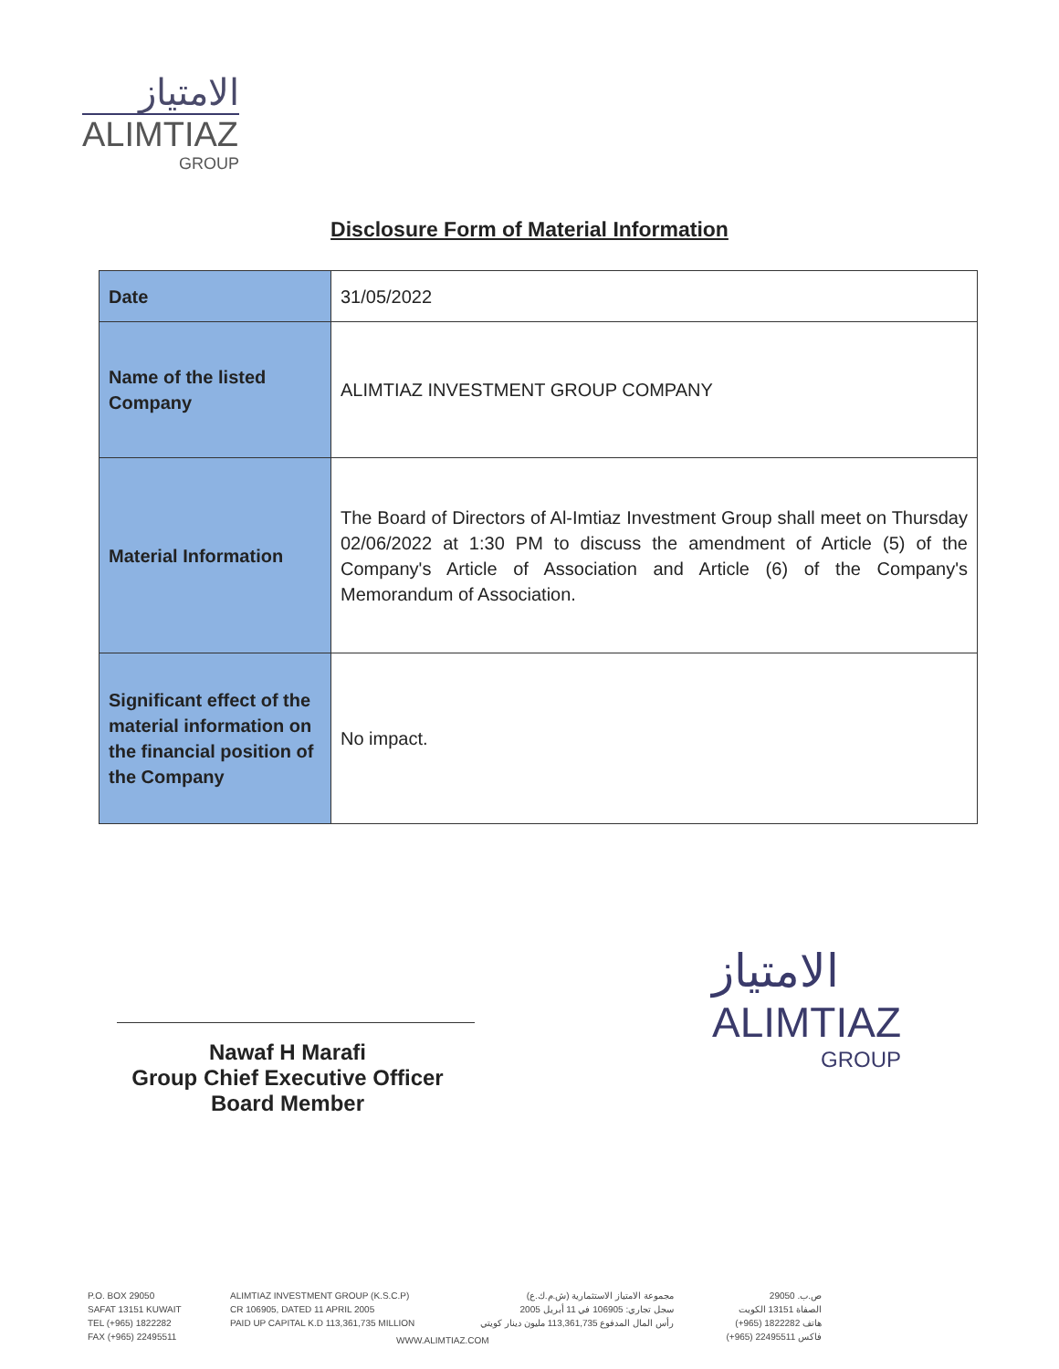الامتياز
ALIMTIAZ
GROUP
Disclosure Form of Material Information
| Date | 31/05/2022 |
| Name of the listed Company | ALIMTIAZ INVESTMENT GROUP COMPANY |
| Material Information | The Board of Directors of Al-Imtiaz Investment Group shall meet on Thursday 02/06/2022 at 1:30 PM to discuss the amendment of Article (5) of the Company's Article of Association and Article (6) of the Company's Memorandum of Association. |
| Significant effect of the material information on the financial position of the Company | No impact. |
Nawaf H Marafi
Group Chief Executive Officer
Board Member
الامتياز
ALIMTIAZ
GROUP
P.O. BOX 29050
SAFAT 13151 KUWAIT
TEL (+965) 1822282
FAX (+965) 22495511
ALIMTIAZ INVESTMENT GROUP (K.S.C.P)
CR 106905, DATED 11 APRIL 2005
PAID UP CAPITAL K.D 113,361,735 MILLION
مجموعة الامتياز الاستثمارية (ش.م.ك.ع)
سجل تجاري: 106905 في 11 أبريل 2005
رأس المال المدفوع 113,361,735 مليون دينار كويتي
WWW.ALIMTIAZ.COM
ص.ب. 29050
الصفاة 13151 الكويت
هاتف 1822282 (965+)
فاكس 22495511 (965+)